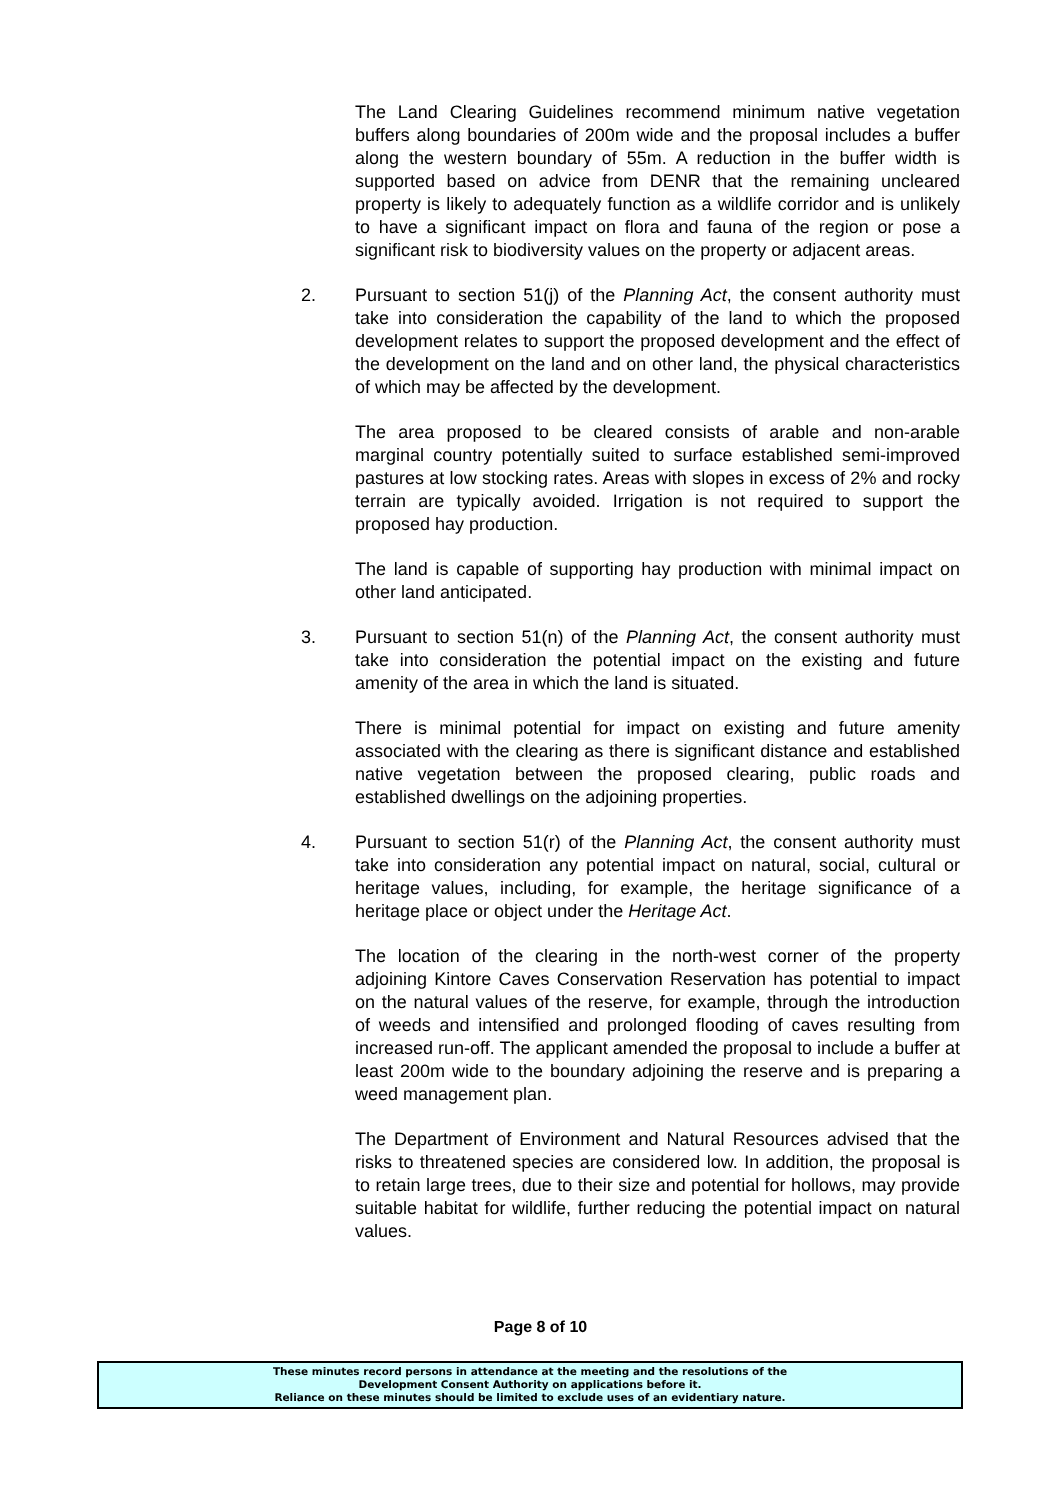The Land Clearing Guidelines recommend minimum native vegetation buffers along boundaries of 200m wide and the proposal includes a buffer along the western boundary of 55m. A reduction in the buffer width is supported based on advice from DENR that the remaining uncleared property is likely to adequately function as a wildlife corridor and is unlikely to have a significant impact on flora and fauna of the region or pose a significant risk to biodiversity values on the property or adjacent areas.
2. Pursuant to section 51(j) of the Planning Act, the consent authority must take into consideration the capability of the land to which the proposed development relates to support the proposed development and the effect of the development on the land and on other land, the physical characteristics of which may be affected by the development.
The area proposed to be cleared consists of arable and non-arable marginal country potentially suited to surface established semi-improved pastures at low stocking rates. Areas with slopes in excess of 2% and rocky terrain are typically avoided. Irrigation is not required to support the proposed hay production.
The land is capable of supporting hay production with minimal impact on other land anticipated.
3. Pursuant to section 51(n) of the Planning Act, the consent authority must take into consideration the potential impact on the existing and future amenity of the area in which the land is situated.
There is minimal potential for impact on existing and future amenity associated with the clearing as there is significant distance and established native vegetation between the proposed clearing, public roads and established dwellings on the adjoining properties.
4. Pursuant to section 51(r) of the Planning Act, the consent authority must take into consideration any potential impact on natural, social, cultural or heritage values, including, for example, the heritage significance of a heritage place or object under the Heritage Act.
The location of the clearing in the north-west corner of the property adjoining Kintore Caves Conservation Reservation has potential to impact on the natural values of the reserve, for example, through the introduction of weeds and intensified and prolonged flooding of caves resulting from increased run-off. The applicant amended the proposal to include a buffer at least 200m wide to the boundary adjoining the reserve and is preparing a weed management plan.
The Department of Environment and Natural Resources advised that the risks to threatened species are considered low. In addition, the proposal is to retain large trees, due to their size and potential for hollows, may provide suitable habitat for wildlife, further reducing the potential impact on natural values.
Page 8 of 10
These minutes record persons in attendance at the meeting and the resolutions of the
Development Consent Authority on applications before it.
Reliance on these minutes should be limited to exclude uses of an evidentiary nature.